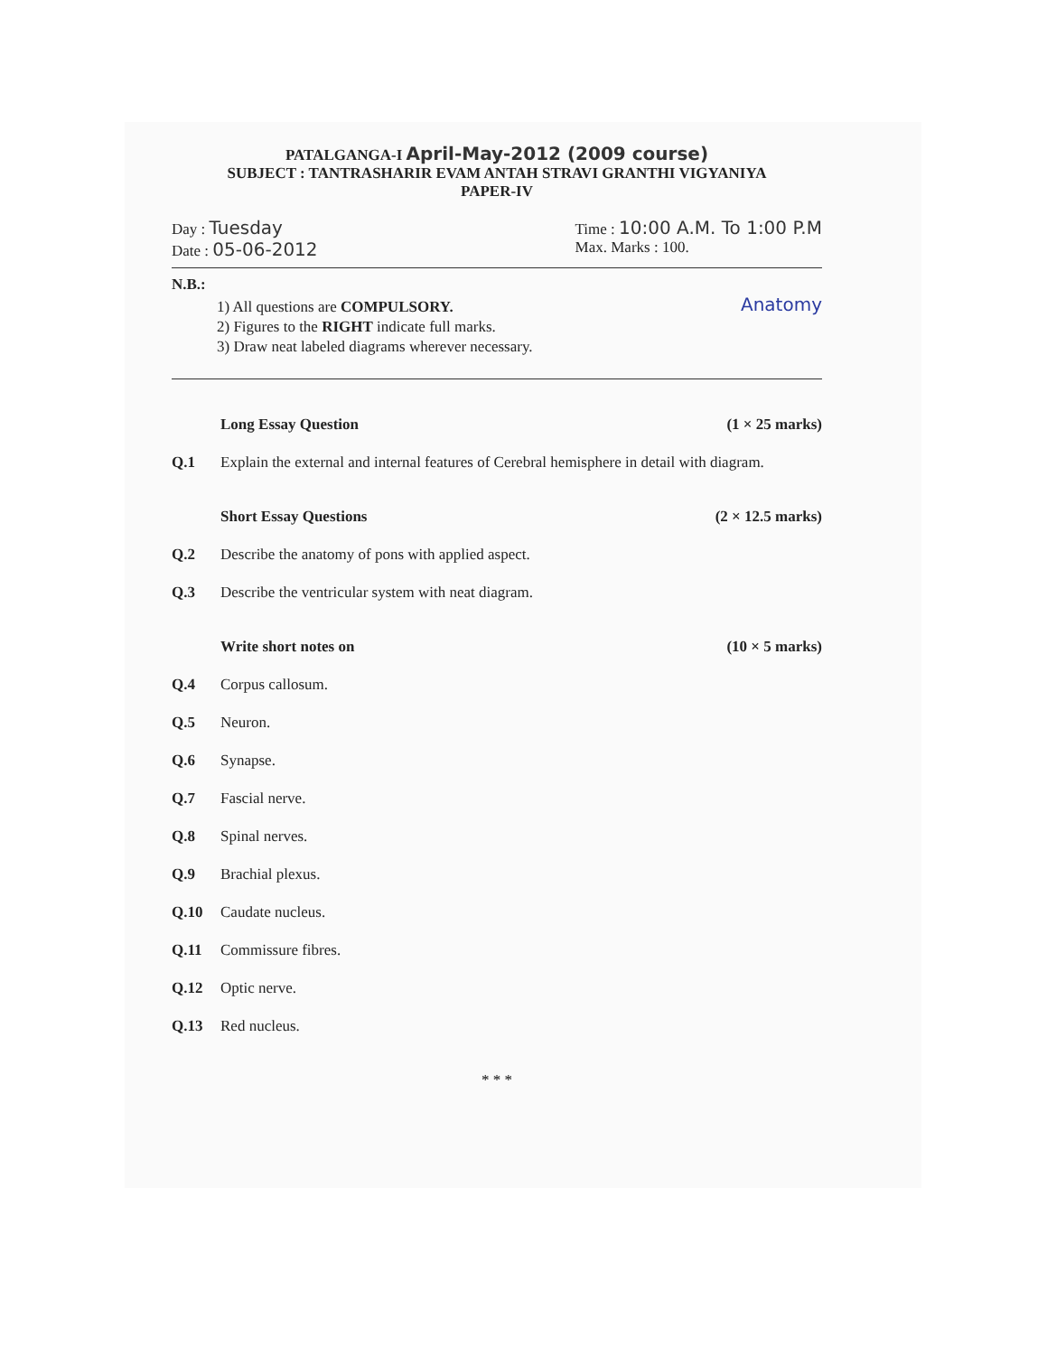PATALGANGA-I April-May-2012 (2009 course)
SUBJECT : TANTRASHARIR EVAM ANTAH STRAVI GRANTHI VIGYANIYA
PAPER-IV
Day : Tuesday
Date : 05-06-2012
Time : 10:00 A.M. To 1:00 P.M
Max. Marks : 100.
N.B.:
1) All questions are COMPULSORY.
2) Figures to the RIGHT indicate full marks.
3) Draw neat labeled diagrams wherever necessary.
Anatomy
Long Essay Question (1 × 25 marks)
Q.1 Explain the external and internal features of Cerebral hemisphere in detail with diagram.
Short Essay Questions (2 × 12.5 marks)
Q.2 Describe the anatomy of pons with applied aspect.
Q.3 Describe the ventricular system with neat diagram.
Write short notes on (10 × 5 marks)
Q.4 Corpus callosum.
Q.5 Neuron.
Q.6 Synapse.
Q.7 Fascial nerve.
Q.8 Spinal nerves.
Q.9 Brachial plexus.
Q.10 Caudate nucleus.
Q.11 Commissure fibres.
Q.12 Optic nerve.
Q.13 Red nucleus.
* * *